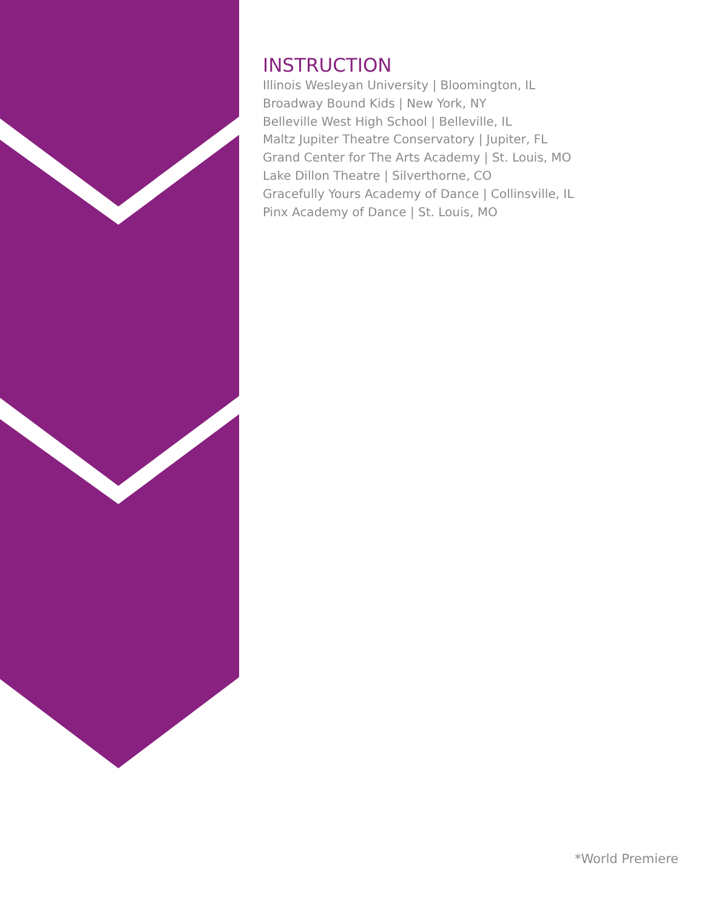INSTRUCTION
Illinois Wesleyan University | Bloomington, IL
Broadway Bound Kids | New York, NY
Belleville West High School | Belleville, IL
Maltz Jupiter Theatre Conservatory | Jupiter, FL
Grand Center for The Arts Academy | St. Louis, MO
Lake Dillon Theatre | Silverthorne, CO
Gracefully Yours Academy of Dance | Collinsville, IL
Pinx Academy of Dance | St. Louis, MO
*World Premiere